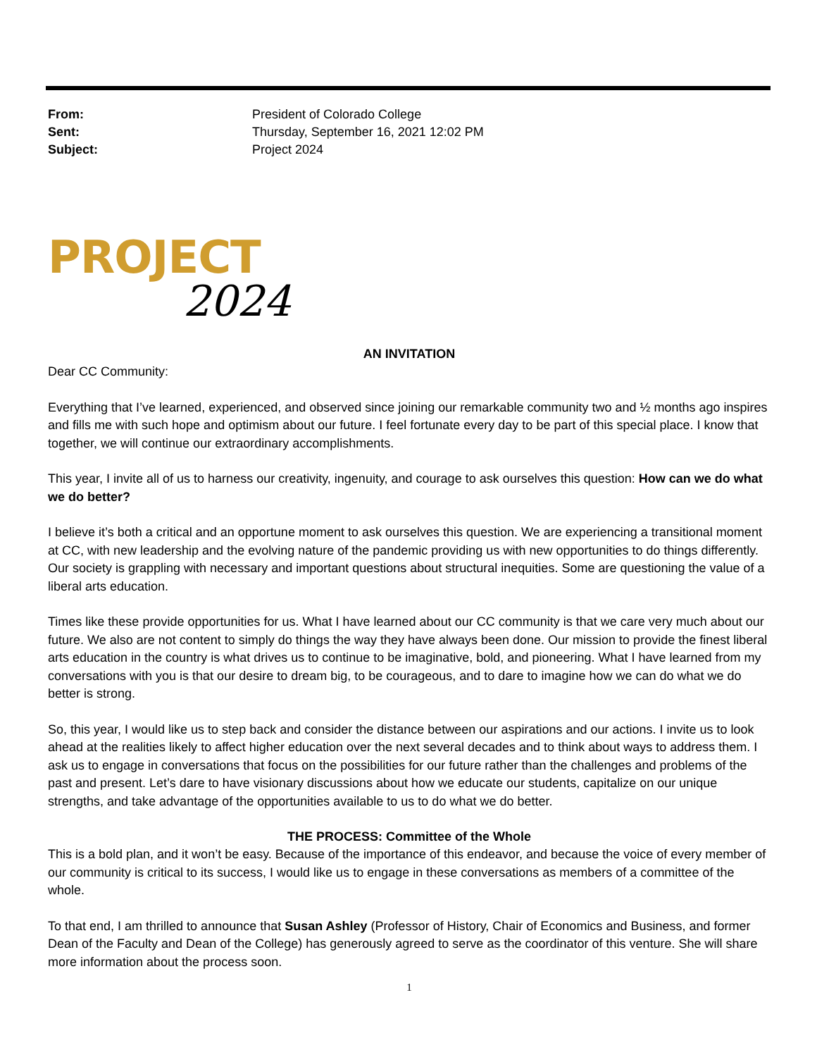From: President of Colorado College Sent: Thursday, September 16, 2021 12:02 PM Subject: Project 2024
PROJECT
2024
AN INVITATION
Dear CC Community:
Everything that I’ve learned, experienced, and observed since joining our remarkable community two and ½ months ago inspires and fills me with such hope and optimism about our future. I feel fortunate every day to be part of this special place. I know that together, we will continue our extraordinary accomplishments.
This year, I invite all of us to harness our creativity, ingenuity, and courage to ask ourselves this question: How can we do what we do better?
I believe it’s both a critical and an opportune moment to ask ourselves this question. We are experiencing a transitional moment at CC, with new leadership and the evolving nature of the pandemic providing us with new opportunities to do things differently. Our society is grappling with necessary and important questions about structural inequities. Some are questioning the value of a liberal arts education.
Times like these provide opportunities for us. What I have learned about our CC community is that we care very much about our future. We also are not content to simply do things the way they have always been done. Our mission to provide the finest liberal arts education in the country is what drives us to continue to be imaginative, bold, and pioneering. What I have learned from my conversations with you is that our desire to dream big, to be courageous, and to dare to imagine how we can do what we do better is strong.
So, this year, I would like us to step back and consider the distance between our aspirations and our actions. I invite us to look ahead at the realities likely to affect higher education over the next several decades and to think about ways to address them. I ask us to engage in conversations that focus on the possibilities for our future rather than the challenges and problems of the past and present. Let’s dare to have visionary discussions about how we educate our students, capitalize on our unique strengths, and take advantage of the opportunities available to us to do what we do better.
THE PROCESS: Committee of the Whole
This is a bold plan, and it won’t be easy. Because of the importance of this endeavor, and because the voice of every member of our community is critical to its success, I would like us to engage in these conversations as members of a committee of the whole.
To that end, I am thrilled to announce that Susan Ashley (Professor of History, Chair of Economics and Business, and former Dean of the Faculty and Dean of the College) has generously agreed to serve as the coordinator of this venture. She will share more information about the process soon.
1